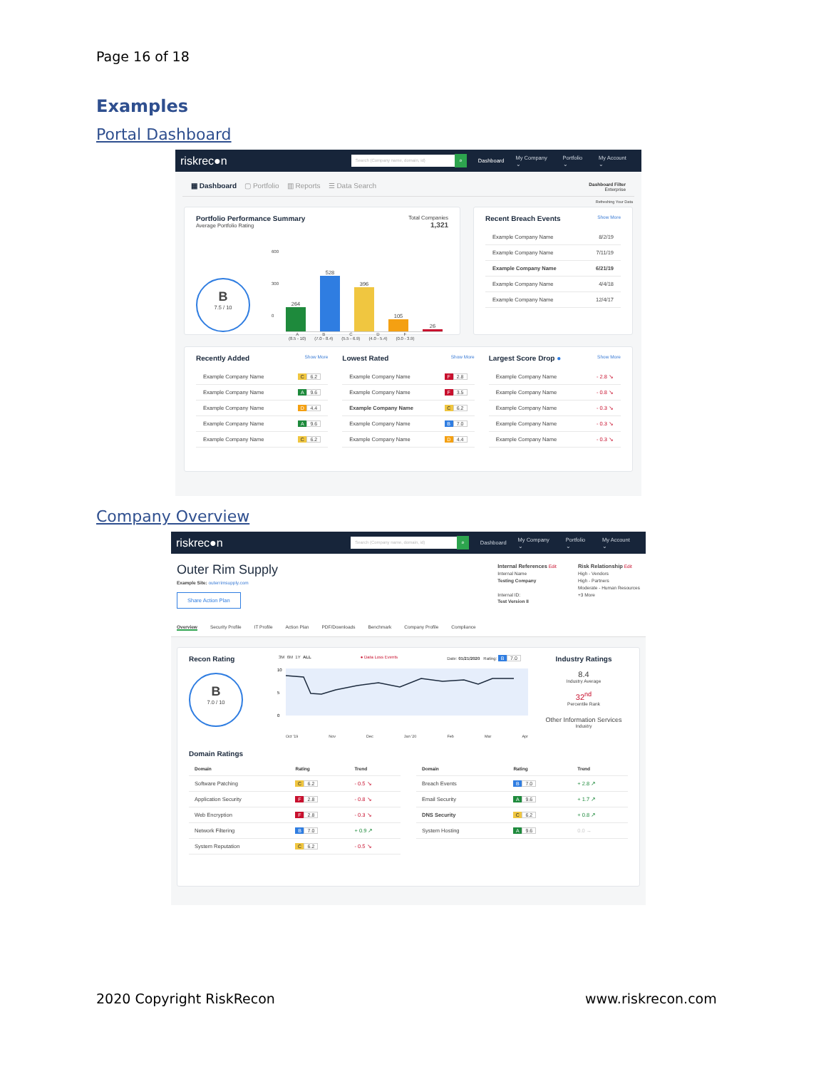Page 16 of 18
Examples
Portal Dashboard
riskrec●n
Search (Company name, domain, id)
⌕
Dashboard My Company ⌄ Portfolio ⌄ My Account ⌄
▦ Dashboard ▢ Portfolio ▥ Reports ☰ Data Search
Dashboard Filter
Enterprise
Refreshing Your Data
Portfolio Performance Summary
Average Portfolio Rating
Total Companies
1,321
B
7.5 / 10
600
300
0
264
528
396
105
26
A
(8.5 - 10) B
(7.0 - 8.4) C
(5.5 - 6.9) D
(4.0 - 5.4) F
(0.0 - 3.9)
Recent Breach Events Show More
Example Company Name 8/2/19
Example Company Name 7/11/19
Example Company Name 6/21/19
Example Company Name 4/4/18
Example Company Name 12/4/17
Recently Added Show More
Example Company Name C 6.2
Example Company Name A 9.6
Example Company Name D 4.4
Example Company Name A 9.6
Example Company Name C 6.2
Lowest Rated Show More
Example Company Name F 2.8
Example Company Name F 3.5
Example Company Name C 6.2
Example Company Name B 7.0
Example Company Name D 4.4
Largest Score Drop ● Show More
Example Company Name - 2.8 ↘
Example Company Name - 0.8 ↘
Example Company Name - 0.3 ↘
Example Company Name - 0.3 ↘
Example Company Name - 0.3 ↘
Company Overview
riskrec●n
Search (Company name, domain, id)
⌕
Dashboard My Company ⌄ Portfolio ⌄ My Account ⌄
Outer Rim Supply
Example Site: outerrimsupply.com
Share Action Plan
Internal References Edit
Internal Name
Testing Company
Internal ID:
Test Version II
Risk Relationship Edit
High - Vendors
High - Partners
Moderate - Human Resources
+3 More
Overview Security Profile IT Profile Action Plan PDF/Downloads Benchmark Company Profile Compliance
Recon Rating
B
7.0 / 10
3M 6M 1Y ALL ● Data Loss Events Date: 01/21/2020 Rating: B 7.0
10
5
0
Oct '19 Nov Dec Jan '20 Feb Mar Apr
Industry Ratings
8.4
Industry Average
32<sup>nd</sup>
Percentile Rank
Other Information Services
Industry
Domain Ratings
| Domain | Rating | Trend |
| --- | --- | --- |
| Software Patching | C 6.2 | - 0.5 ↘ |
| Application Security | F 2.8 | - 0.8 ↘ |
| Web Encryption | F 2.8 | - 0.3 ↘ |
| Network Filtering | B 7.0 | + 0.9 ↗ |
| System Reputation | C 6.2 | - 0.5 ↘ |
| Domain | Rating | Trend |
| --- | --- | --- |
| Breach Events | B 7.0 | + 2.8 ↗ |
| Email Security | A 9.6 | + 1.7 ↗ |
| DNS Security | C 6.2 | + 0.8 ↗ |
| System Hosting | A 9.6 | 0.0 → |
2020 Copyright RiskRecon www.riskrecon.com